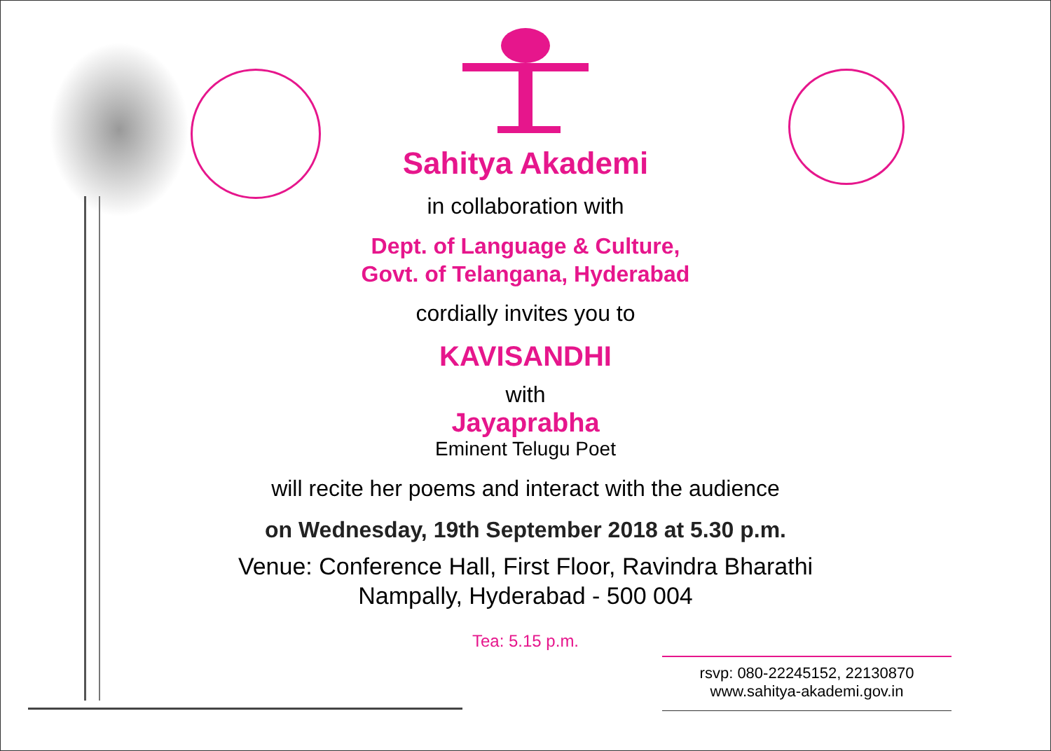Sahitya Akademi
in collaboration with
Dept. of Language & Culture,
Govt. of Telangana, Hyderabad
cordially invites you to
KAVISANDHI
with
Jayaprabha
Eminent Telugu Poet
will recite her poems and interact with the audience
on Wednesday, 19th September 2018 at 5.30 p.m.
Venue: Conference Hall, First Floor, Ravindra Bharathi
Nampally, Hyderabad - 500 004
Tea: 5.15 p.m.
rsvp: 080-22245152, 22130870
www.sahitya-akademi.gov.in